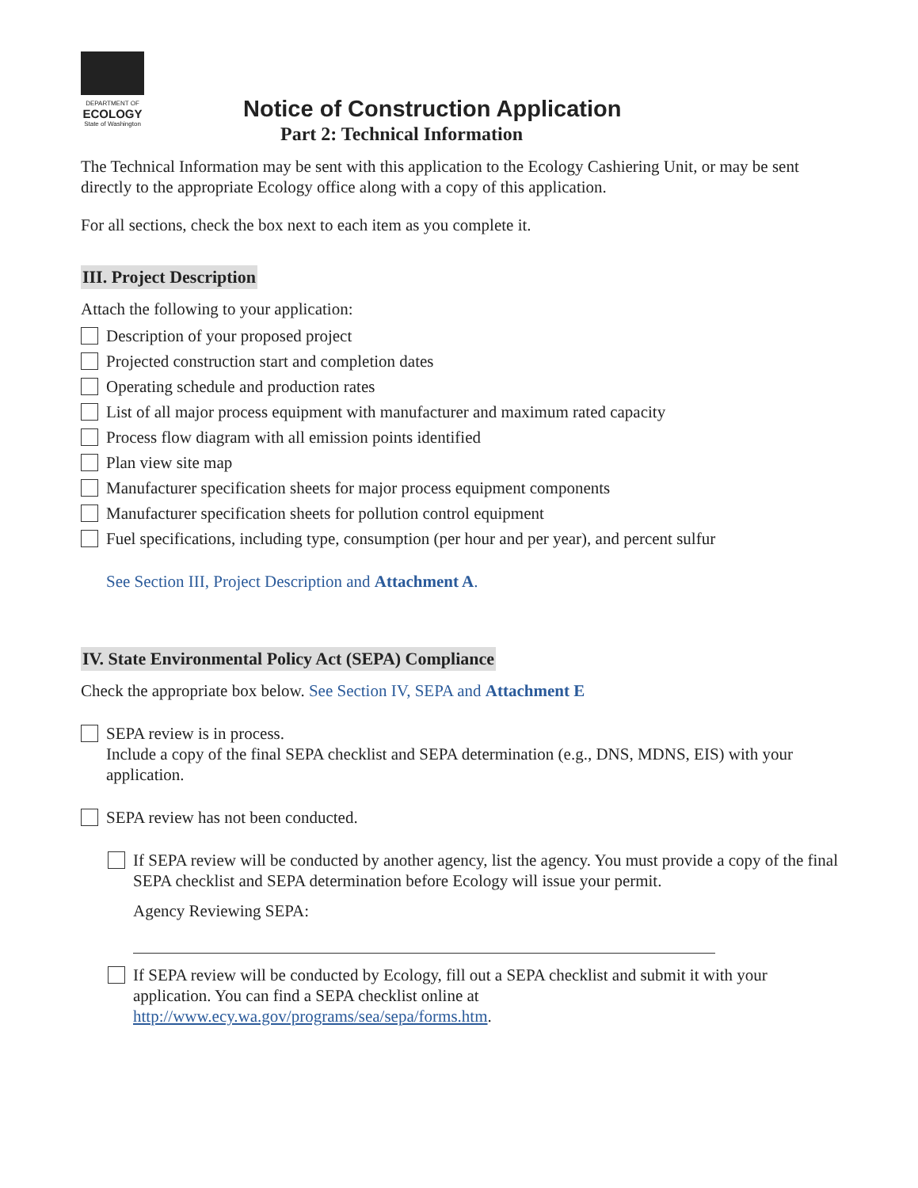DEPARTMENT OF
ECOLOGY
State of Washington
Notice of Construction Application
Part 2: Technical Information
The Technical Information may be sent with this application to the Ecology Cashiering Unit, or may be sent directly to the appropriate Ecology office along with a copy of this application.
For all sections, check the box next to each item as you complete it.
III. Project Description
Attach the following to your application:
Description of your proposed project
Projected construction start and completion dates
Operating schedule and production rates
List of all major process equipment with manufacturer and maximum rated capacity
Process flow diagram with all emission points identified
Plan view site map
Manufacturer specification sheets for major process equipment components
Manufacturer specification sheets for pollution control equipment
Fuel specifications, including type, consumption (per hour and per year), and percent sulfur
See Section III, Project Description and Attachment A.
IV. State Environmental Policy Act (SEPA) Compliance
Check the appropriate box below. See Section IV, SEPA and Attachment E
SEPA review is in process.
Include a copy of the final SEPA checklist and SEPA determination (e.g., DNS, MDNS, EIS) with your application.
SEPA review has not been conducted.
If SEPA review will be conducted by another agency, list the agency. You must provide a copy of the final SEPA checklist and SEPA determination before Ecology will issue your permit.
Agency Reviewing SEPA:
If SEPA review will be conducted by Ecology, fill out a SEPA checklist and submit it with your application. You can find a SEPA checklist online at http://www.ecy.wa.gov/programs/sea/sepa/forms.htm.